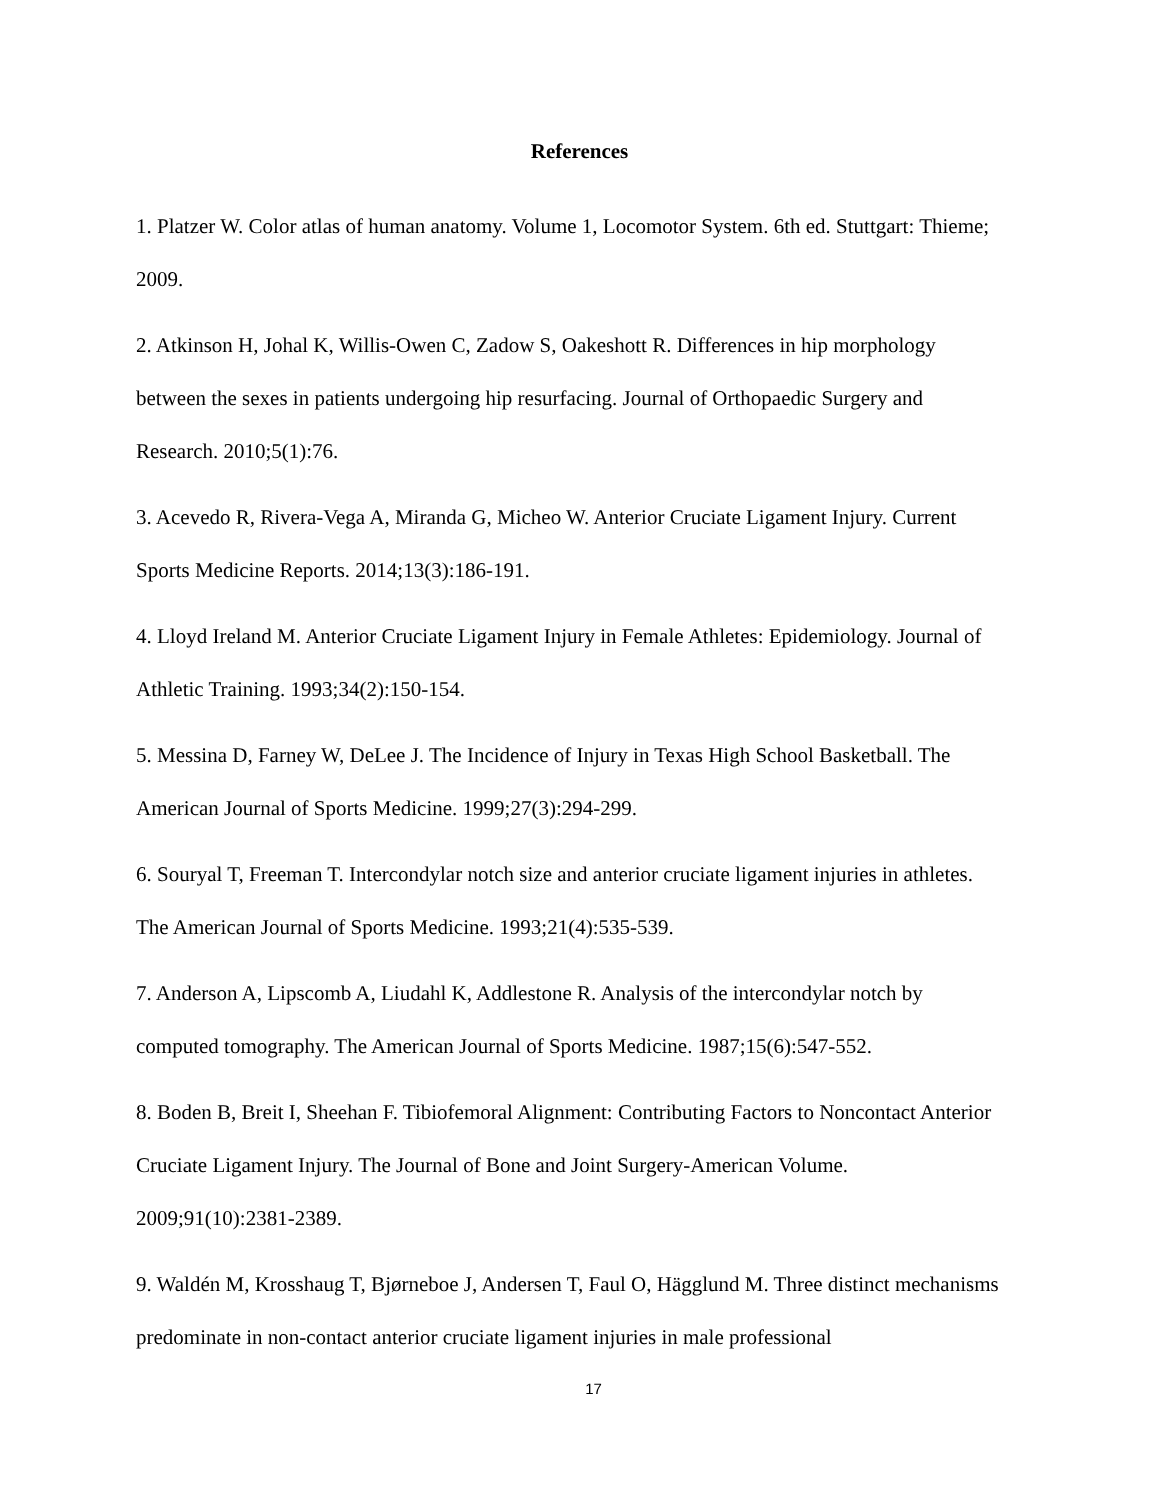References
1. Platzer W. Color atlas of human anatomy. Volume 1, Locomotor System. 6th ed. Stuttgart: Thieme; 2009.
2. Atkinson H, Johal K, Willis-Owen C, Zadow S, Oakeshott R. Differences in hip morphology between the sexes in patients undergoing hip resurfacing. Journal of Orthopaedic Surgery and Research. 2010;5(1):76.
3. Acevedo R, Rivera-Vega A, Miranda G, Micheo W. Anterior Cruciate Ligament Injury. Current Sports Medicine Reports. 2014;13(3):186-191.
4. Lloyd Ireland M. Anterior Cruciate Ligament Injury in Female Athletes: Epidemiology. Journal of Athletic Training. 1993;34(2):150-154.
5. Messina D, Farney W, DeLee J. The Incidence of Injury in Texas High School Basketball. The American Journal of Sports Medicine. 1999;27(3):294-299.
6. Souryal T, Freeman T. Intercondylar notch size and anterior cruciate ligament injuries in athletes. The American Journal of Sports Medicine. 1993;21(4):535-539.
7. Anderson A, Lipscomb A, Liudahl K, Addlestone R. Analysis of the intercondylar notch by computed tomography. The American Journal of Sports Medicine. 1987;15(6):547-552.
8. Boden B, Breit I, Sheehan F. Tibiofemoral Alignment: Contributing Factors to Noncontact Anterior Cruciate Ligament Injury. The Journal of Bone and Joint Surgery-American Volume. 2009;91(10):2381-2389.
9. Waldén M, Krosshaug T, Bjørneboe J, Andersen T, Faul O, Hägglund M. Three distinct mechanisms predominate in non-contact anterior cruciate ligament injuries in male professional
17